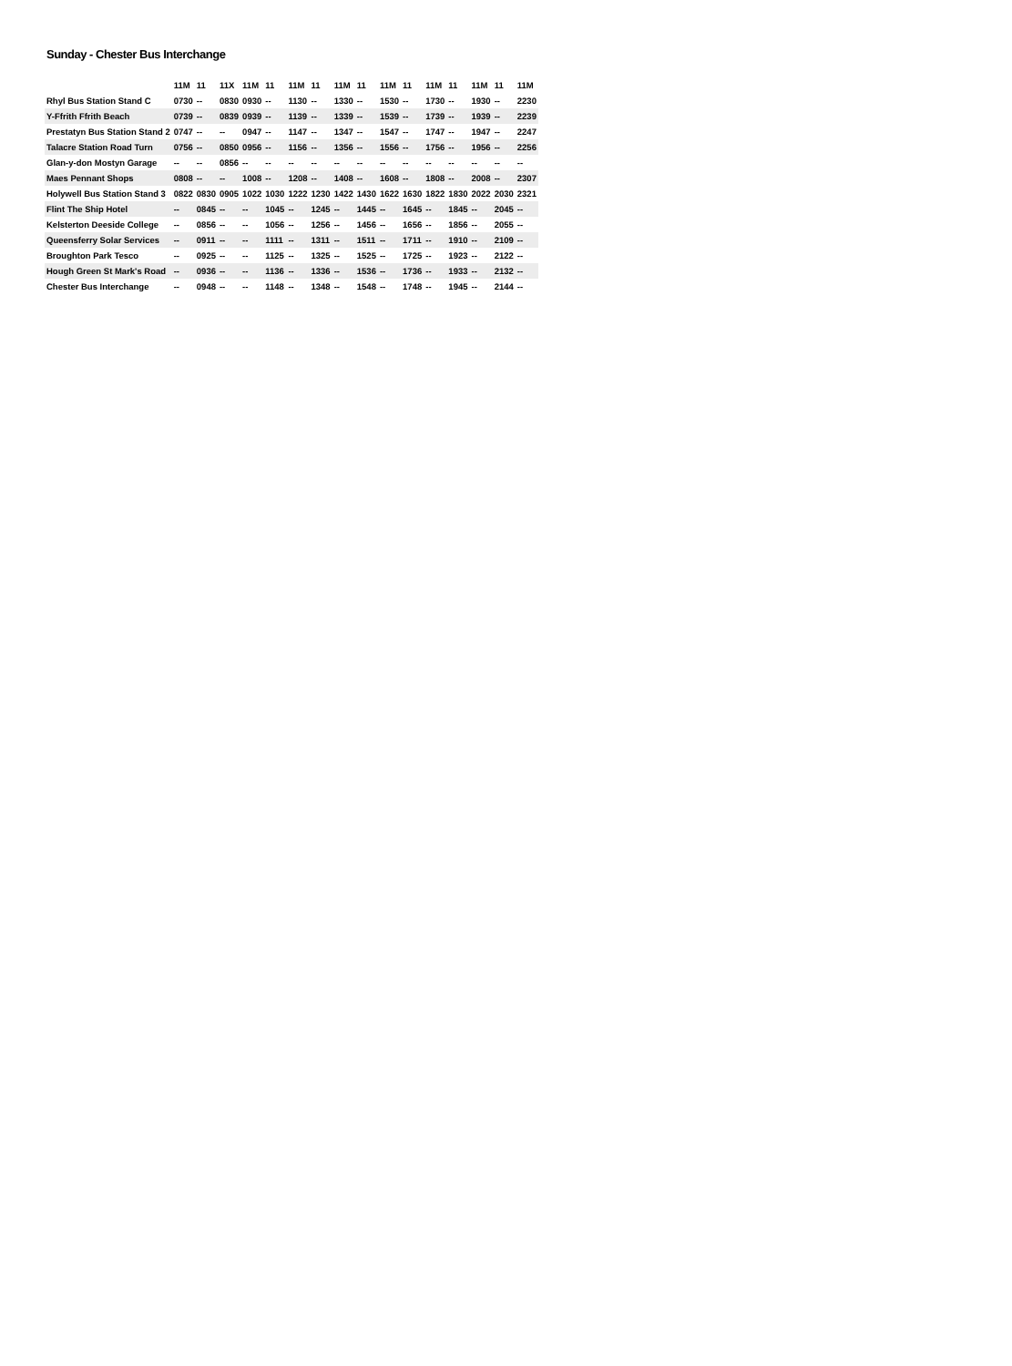Sunday - Chester Bus Interchange
| | 11M | 11 | 11X | 11M | 11 | 11M | 11 | 11M | 11 | 11M | 11 | 11M | 11 | 11M | 11 | 11M |
| --- | --- | --- | --- | --- | --- | --- | --- | --- | --- | --- | --- | --- | --- | --- | --- | --- |
| Rhyl Bus Station Stand C | 0730 | -- | 0830 | 0930 | -- | 1130 | -- | 1330 | -- | 1530 | -- | 1730 | -- | 1930 | -- | 2230 |
| Y-Ffrith Ffrith Beach | 0739 | -- | 0839 | 0939 | -- | 1139 | -- | 1339 | -- | 1539 | -- | 1739 | -- | 1939 | -- | 2239 |
| Prestatyn Bus Station Stand 2 | 0747 | -- | -- | 0947 | -- | 1147 | -- | 1347 | -- | 1547 | -- | 1747 | -- | 1947 | -- | 2247 |
| Talacre Station Road Turn | 0756 | -- | 0850 | 0956 | -- | 1156 | -- | 1356 | -- | 1556 | -- | 1756 | -- | 1956 | -- | 2256 |
| Glan-y-don Mostyn Garage | -- | -- | 0856 | -- | -- | -- | -- | -- | -- | -- | -- | -- | -- | -- | -- | -- |
| Maes Pennant Shops | 0808 | -- | -- | 1008 | -- | 1208 | -- | 1408 | -- | 1608 | -- | 1808 | -- | 2008 | -- | 2307 |
| Holywell Bus Station Stand 3 | 0822 | 0830 | 0905 | 1022 | 1030 | 1222 | 1230 | 1422 | 1430 | 1622 | 1630 | 1822 | 1830 | 2022 | 2030 | 2321 |
| Flint The Ship Hotel | -- | 0845 | -- | -- | 1045 | -- | 1245 | -- | 1445 | -- | 1645 | -- | 1845 | -- | 2045 | -- |
| Kelsterton Deeside College | -- | 0856 | -- | -- | 1056 | -- | 1256 | -- | 1456 | -- | 1656 | -- | 1856 | -- | 2055 | -- |
| Queensferry Solar Services | -- | 0911 | -- | -- | 1111 | -- | 1311 | -- | 1511 | -- | 1711 | -- | 1910 | -- | 2109 | -- |
| Broughton Park Tesco | -- | 0925 | -- | -- | 1125 | -- | 1325 | -- | 1525 | -- | 1725 | -- | 1923 | -- | 2122 | -- |
| Hough Green St Mark's Road | -- | 0936 | -- | -- | 1136 | -- | 1336 | -- | 1536 | -- | 1736 | -- | 1933 | -- | 2132 | -- |
| Chester Bus Interchange | -- | 0948 | -- | -- | 1148 | -- | 1348 | -- | 1548 | -- | 1748 | -- | 1945 | -- | 2144 | -- |